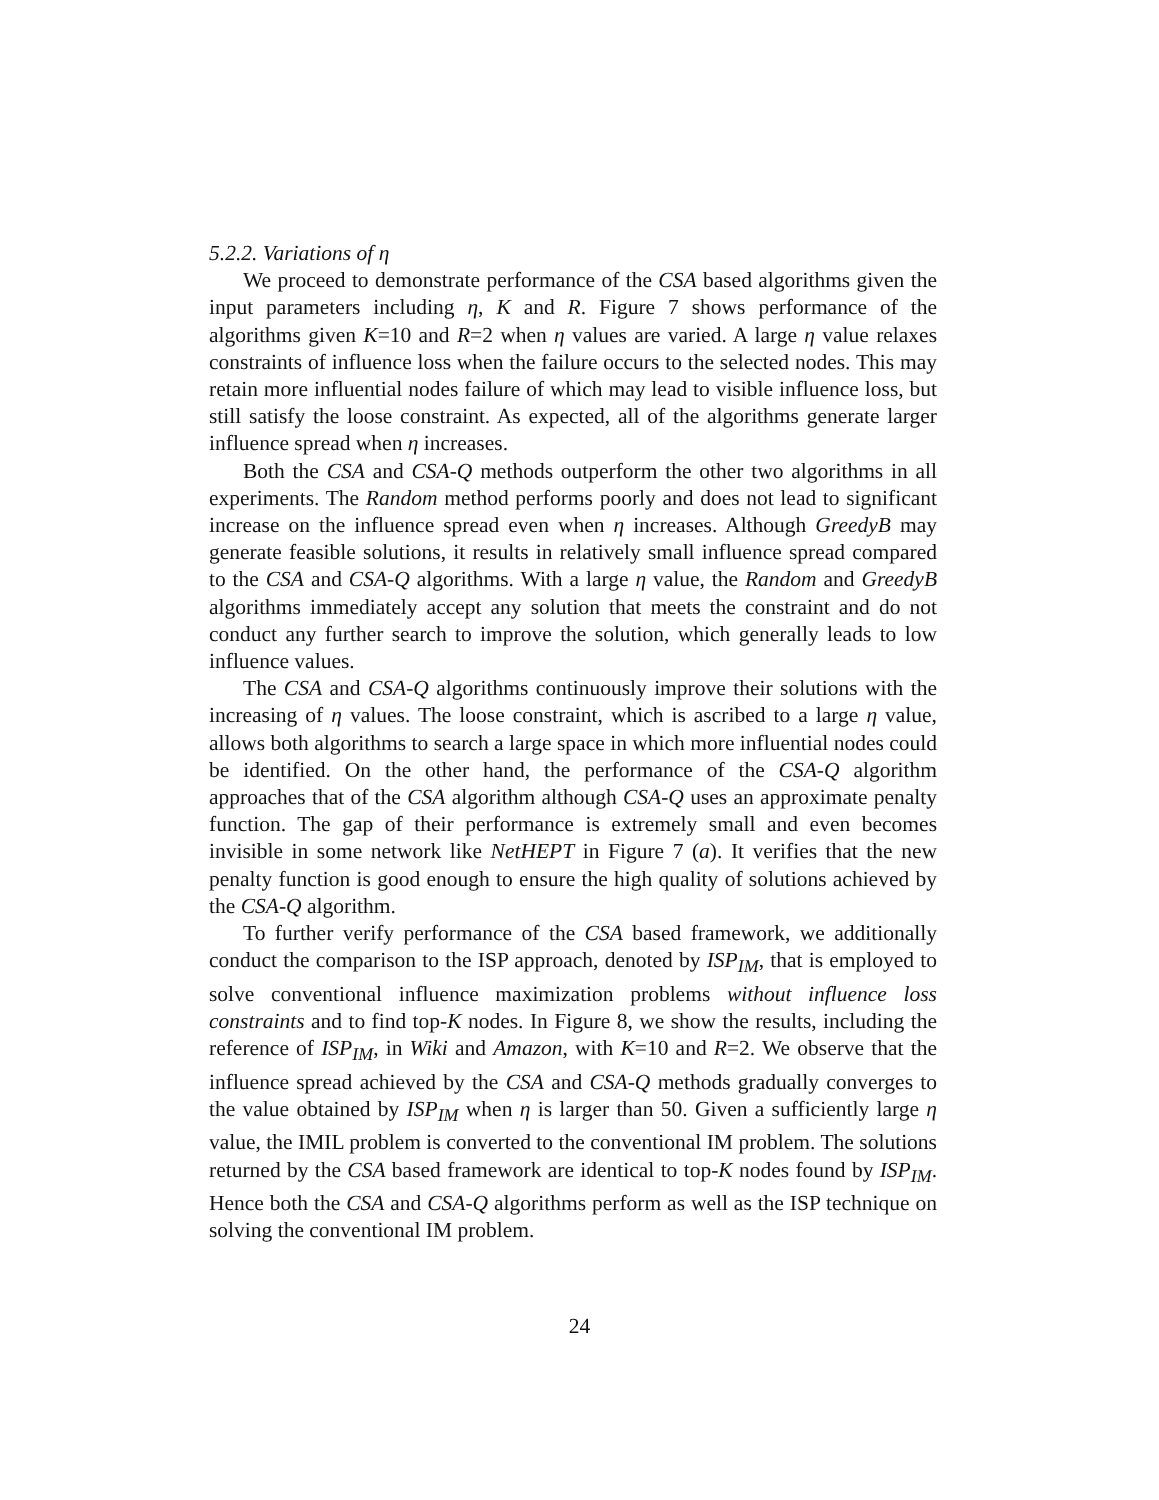5.2.2. Variations of η
We proceed to demonstrate performance of the CSA based algorithms given the input parameters including η, K and R. Figure 7 shows performance of the algorithms given K=10 and R=2 when η values are varied. A large η value relaxes constraints of influence loss when the failure occurs to the selected nodes. This may retain more influential nodes failure of which may lead to visible influence loss, but still satisfy the loose constraint. As expected, all of the algorithms generate larger influence spread when η increases.
Both the CSA and CSA-Q methods outperform the other two algorithms in all experiments. The Random method performs poorly and does not lead to significant increase on the influence spread even when η increases. Although GreedyB may generate feasible solutions, it results in relatively small influence spread compared to the CSA and CSA-Q algorithms. With a large η value, the Random and GreedyB algorithms immediately accept any solution that meets the constraint and do not conduct any further search to improve the solution, which generally leads to low influence values.
The CSA and CSA-Q algorithms continuously improve their solutions with the increasing of η values. The loose constraint, which is ascribed to a large η value, allows both algorithms to search a large space in which more influential nodes could be identified. On the other hand, the performance of the CSA-Q algorithm approaches that of the CSA algorithm although CSA-Q uses an approximate penalty function. The gap of their performance is extremely small and even becomes invisible in some network like NetHEPT in Figure 7 (a). It verifies that the new penalty function is good enough to ensure the high quality of solutions achieved by the CSA-Q algorithm.
To further verify performance of the CSA based framework, we additionally conduct the comparison to the ISP approach, denoted by ISP<sub>IM</sub>, that is employed to solve conventional influence maximization problems without influence loss constraints and to find top-K nodes. In Figure 8, we show the results, including the reference of ISP<sub>IM</sub>, in Wiki and Amazon, with K=10 and R=2. We observe that the influence spread achieved by the CSA and CSA-Q methods gradually converges to the value obtained by ISP<sub>IM</sub> when η is larger than 50. Given a sufficiently large η value, the IMIL problem is converted to the conventional IM problem. The solutions returned by the CSA based framework are identical to top-K nodes found by ISP<sub>IM</sub>. Hence both the CSA and CSA-Q algorithms perform as well as the ISP technique on solving the conventional IM problem.
24